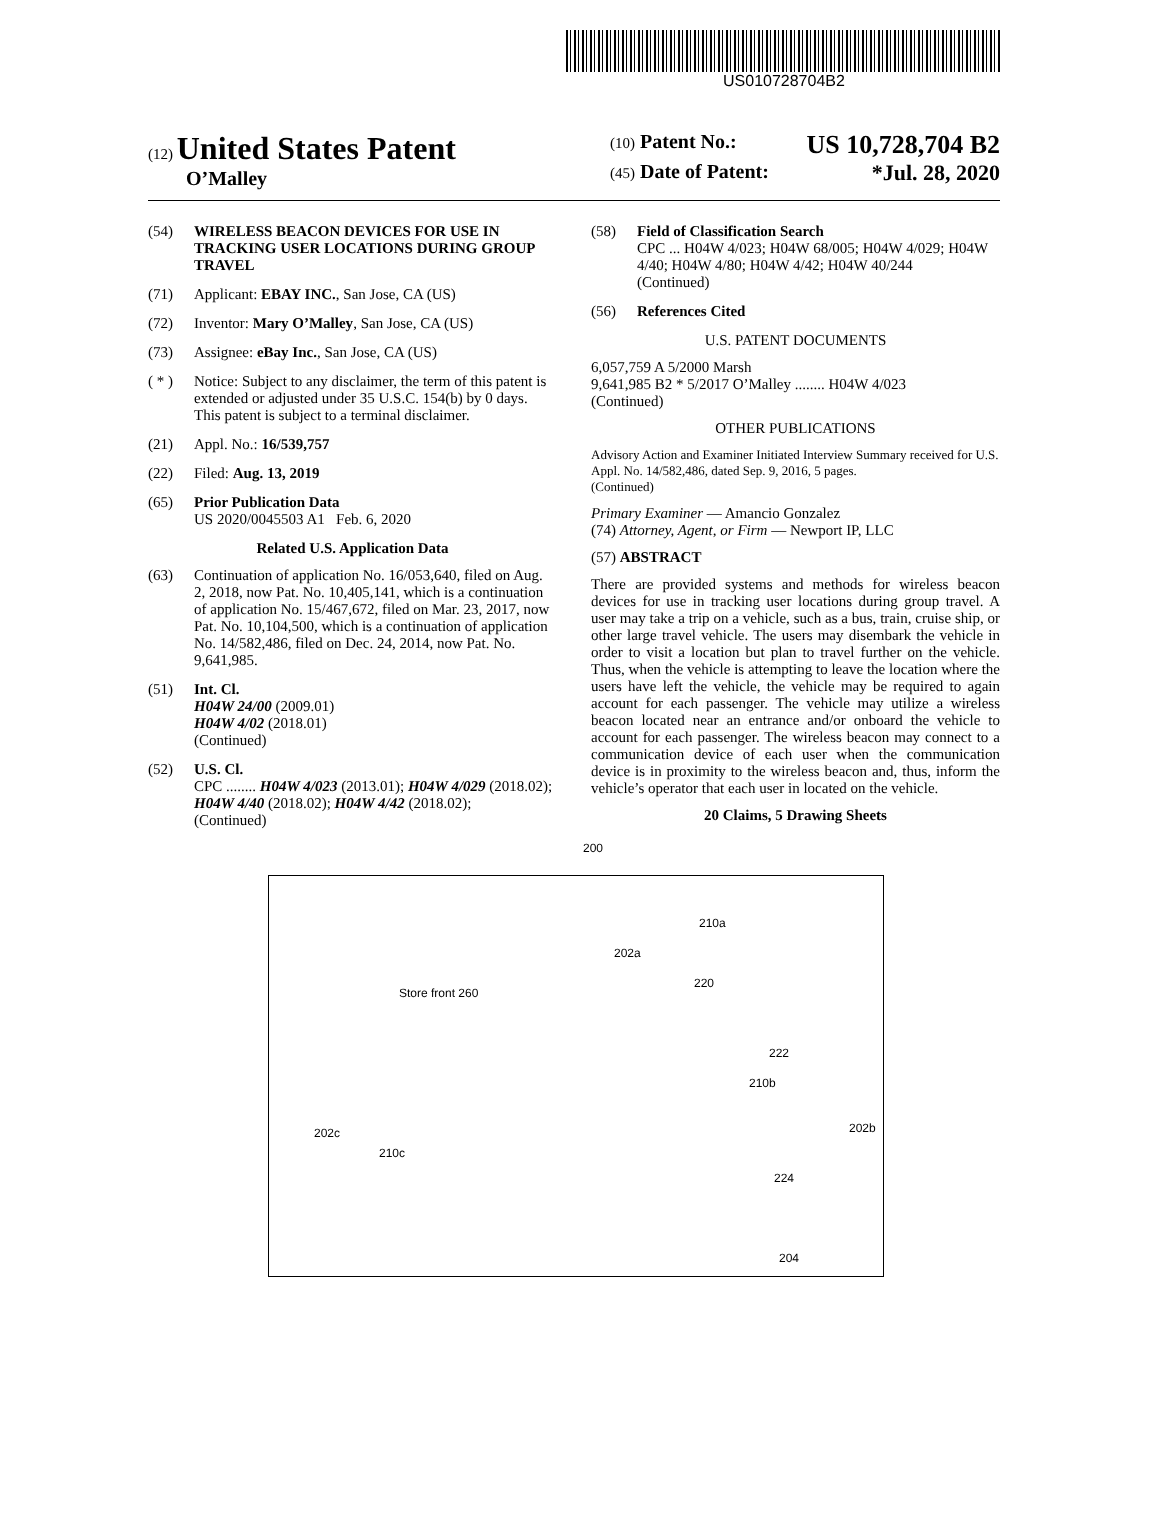US010728704B2
(12) United States Patent
O’Malley
(10) Patent No.: US 10,728,704 B2
(45) Date of Patent: *Jul. 28, 2020
(54) WIRELESS BEACON DEVICES FOR USE IN TRACKING USER LOCATIONS DURING GROUP TRAVEL
(71) Applicant: EBAY INC., San Jose, CA (US)
(72) Inventor: Mary O’Malley, San Jose, CA (US)
(73) Assignee: eBay Inc., San Jose, CA (US)
( * ) Notice: Subject to any disclaimer, the term of this patent is extended or adjusted under 35 U.S.C. 154(b) by 0 days.
This patent is subject to a terminal disclaimer.
(21) Appl. No.: 16/539,757
(22) Filed: Aug. 13, 2019
(65) Prior Publication Data
US 2020/0045503 A1 Feb. 6, 2020
Related U.S. Application Data
(63) Continuation of application No. 16/053,640, filed on Aug. 2, 2018, now Pat. No. 10,405,141, which is a continuation of application No. 15/467,672, filed on Mar. 23, 2017, now Pat. No. 10,104,500, which is a continuation of application No. 14/582,486, filed on Dec. 24, 2014, now Pat. No. 9,641,985.
(51) Int. Cl.
H04W 24/00 (2009.01)
H04W 4/02 (2018.01)
(Continued)
(52) U.S. Cl.
CPC ........ H04W 4/023 (2013.01); H04W 4/029 (2018.02); H04W 4/40 (2018.02); H04W 4/42 (2018.02);
(Continued)
(58) Field of Classification Search
CPC ... H04W 4/023; H04W 68/005; H04W 4/029; H04W 4/40; H04W 4/80; H04W 4/42; H04W 40/244
(Continued)
(56) References Cited
U.S. PATENT DOCUMENTS
6,057,759 A 5/2000 Marsh
9,641,985 B2 * 5/2017 O’Malley ........ H04W 4/023
(Continued)
OTHER PUBLICATIONS
Advisory Action and Examiner Initiated Interview Summary received for U.S. Appl. No. 14/582,486, dated Sep. 9, 2016, 5 pages.
(Continued)
Primary Examiner — Amancio Gonzalez
(74) Attorney, Agent, or Firm — Newport IP, LLC
(57) ABSTRACT
There are provided systems and methods for wireless beacon devices for use in tracking user locations during group travel. A user may take a trip on a vehicle, such as a bus, train, cruise ship, or other large travel vehicle. The users may disembark the vehicle in order to visit a location but plan to travel further on the vehicle. Thus, when the vehicle is attempting to leave the location where the users have left the vehicle, the vehicle may be required to again account for each passenger. The vehicle may utilize a wireless beacon located near an entrance and/or onboard the vehicle to account for each passenger. The wireless beacon may connect to a communication device of each user when the communication device is in proximity to the wireless beacon and, thus, inform the vehicle’s operator that each user in located on the vehicle.
20 Claims, 5 Drawing Sheets
200
Store front 260
210a
202a
220
222
210b
202b 202c
210c
224
204